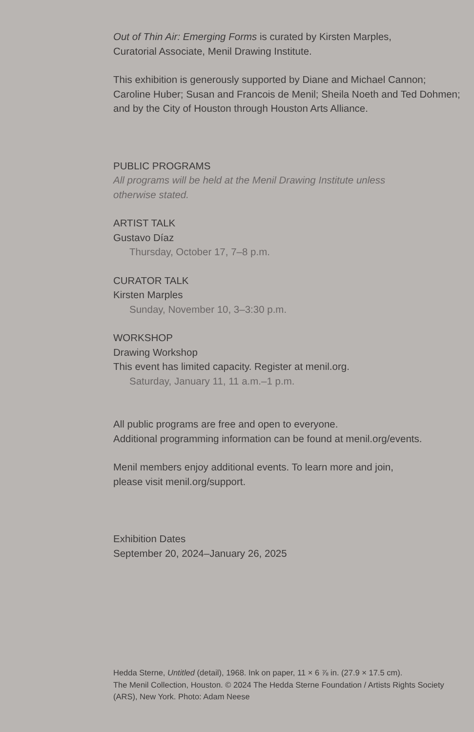Out of Thin Air: Emerging Forms is curated by Kirsten Marples,
Curatorial Associate, Menil Drawing Institute.
This exhibition is generously supported by Diane and Michael Cannon; Caroline Huber; Susan and Francois de Menil; Sheila Noeth and Ted Dohmen; and by the City of Houston through Houston Arts Alliance.
PUBLIC PROGRAMS
All programs will be held at the Menil Drawing Institute unless
otherwise stated.
ARTIST TALK
Gustavo Díaz
Thursday, October 17, 7–8 p.m.
CURATOR TALK
Kirsten Marples
Sunday, November 10, 3–3:30 p.m.
WORKSHOP
Drawing Workshop
This event has limited capacity. Register at menil.org.
Saturday, January 11, 11 a.m.–1 p.m.
All public programs are free and open to everyone.
Additional programming information can be found at menil.org/events.
Menil members enjoy additional events. To learn more and join,
please visit menil.org/support.
Exhibition Dates
September 20, 2024–January 26, 2025
Hedda Sterne, Untitled (detail), 1968. Ink on paper, 11 × 6 ⅞ in. (27.9 × 17.5 cm).
The Menil Collection, Houston. © 2024 The Hedda Sterne Foundation / Artists Rights Society (ARS), New York. Photo: Adam Neese